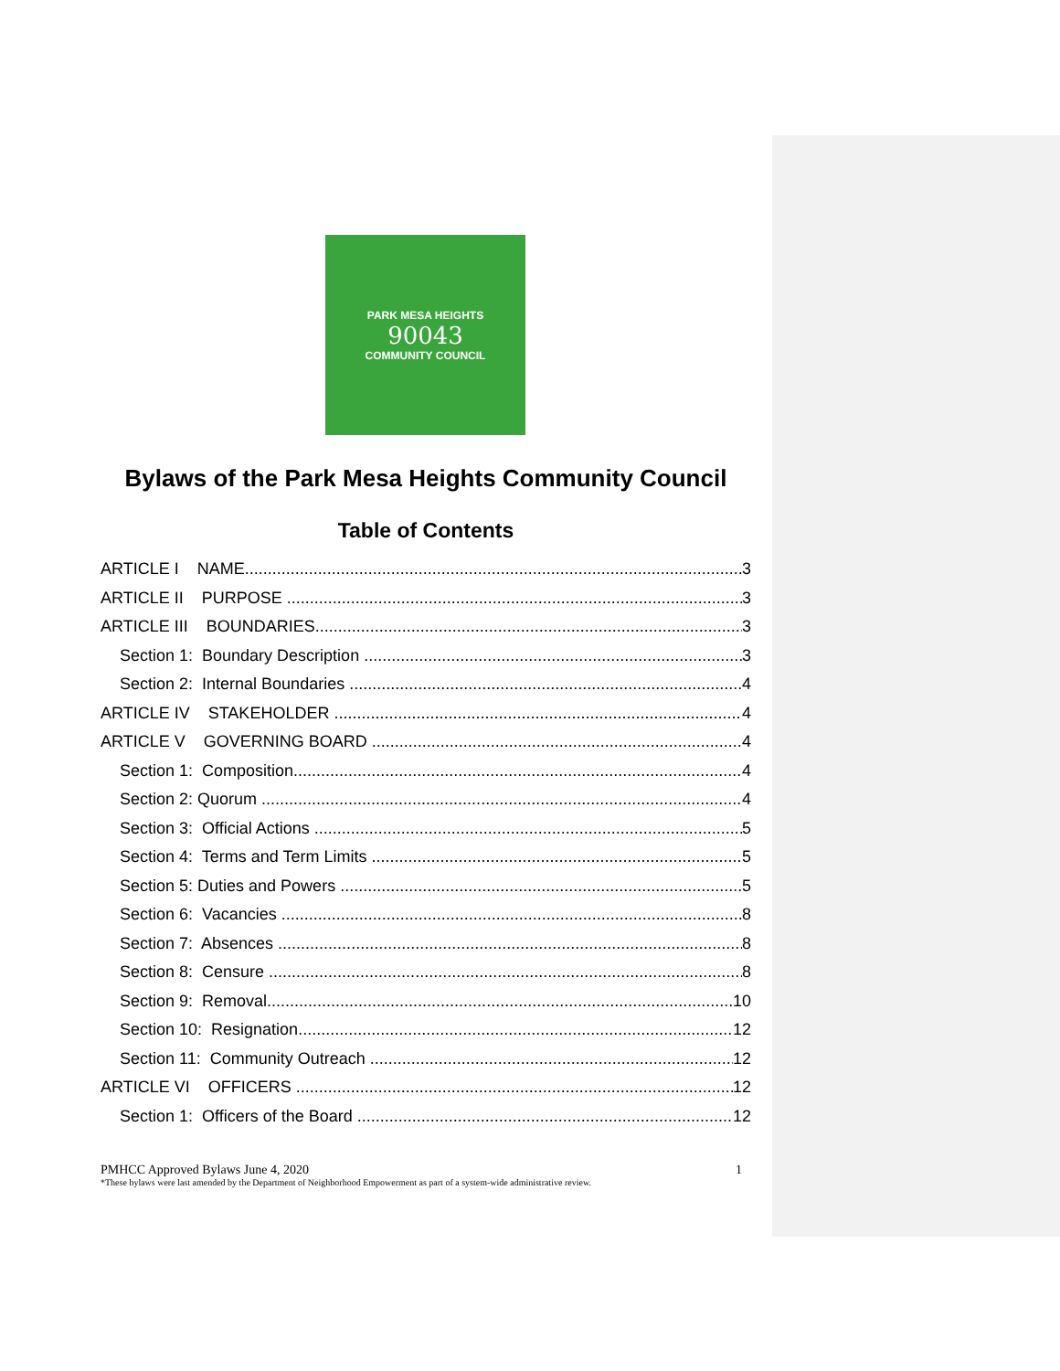PARK MESA HEIGHTS
90043
COMMUNITY COUNCIL
Bylaws of the Park Mesa Heights Community Council
Table of Contents
ARTICLE I NAME 3
ARTICLE II PURPOSE 3
ARTICLE III BOUNDARIES 3
Section 1: Boundary Description 3
Section 2: Internal Boundaries 4
ARTICLE IV STAKEHOLDER 4
ARTICLE V GOVERNING BOARD 4
Section 1: Composition 4
Section 2: Quorum 4
Section 3: Official Actions 5
Section 4: Terms and Term Limits 5
Section 5: Duties and Powers 5
Section 6: Vacancies 8
Section 7: Absences 8
Section 8: Censure 8
Section 9: Removal 10
Section 10: Resignation 12
Section 11: Community Outreach 12
ARTICLE VI OFFICERS 12
Section 1: Officers of the Board 12
PMHCC Approved Bylaws June 4, 2020 1
*These bylaws were last amended by the Department of Neighborhood Empowerment as part of a system-wide administrative review.